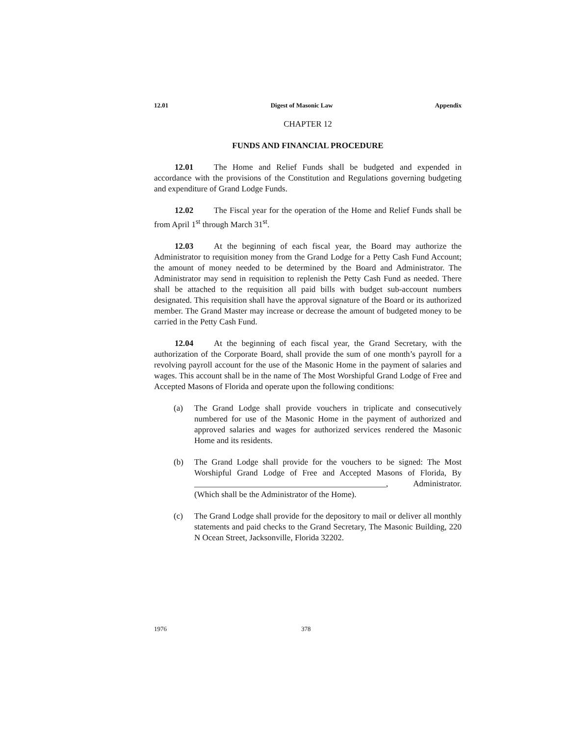12.01 Digest of Masonic Law Appendix
CHAPTER 12
FUNDS AND FINANCIAL PROCEDURE
12.01 The Home and Relief Funds shall be budgeted and expended in accordance with the provisions of the Constitution and Regulations governing budgeting and expenditure of Grand Lodge Funds.
12.02 The Fiscal year for the operation of the Home and Relief Funds shall be from April 1<sup>st</sup> through March 31<sup>st</sup>.
12.03 At the beginning of each fiscal year, the Board may authorize the Administrator to requisition money from the Grand Lodge for a Petty Cash Fund Account; the amount of money needed to be determined by the Board and Administrator. The Administrator may send in requisition to replenish the Petty Cash Fund as needed. There shall be attached to the requisition all paid bills with budget sub-account numbers designated. This requisition shall have the approval signature of the Board or its authorized member. The Grand Master may increase or decrease the amount of budgeted money to be carried in the Petty Cash Fund.
12.04 At the beginning of each fiscal year, the Grand Secretary, with the authorization of the Corporate Board, shall provide the sum of one month’s payroll for a revolving payroll account for the use of the Masonic Home in the payment of salaries and wages. This account shall be in the name of The Most Worshipful Grand Lodge of Free and Accepted Masons of Florida and operate upon the following conditions:
(a) The Grand Lodge shall provide vouchers in triplicate and consecutively numbered for use of the Masonic Home in the payment of authorized and approved salaries and wages for authorized services rendered the Masonic Home and its residents.
(b) The Grand Lodge shall provide for the vouchers to be signed: The Most Worshipful Grand Lodge of Free and Accepted Masons of Florida, By ______________________________________________, Administrator. (Which shall be the Administrator of the Home).
(c) The Grand Lodge shall provide for the depository to mail or deliver all monthly statements and paid checks to the Grand Secretary, The Masonic Building, 220 N Ocean Street, Jacksonville, Florida 32202.
1976 378